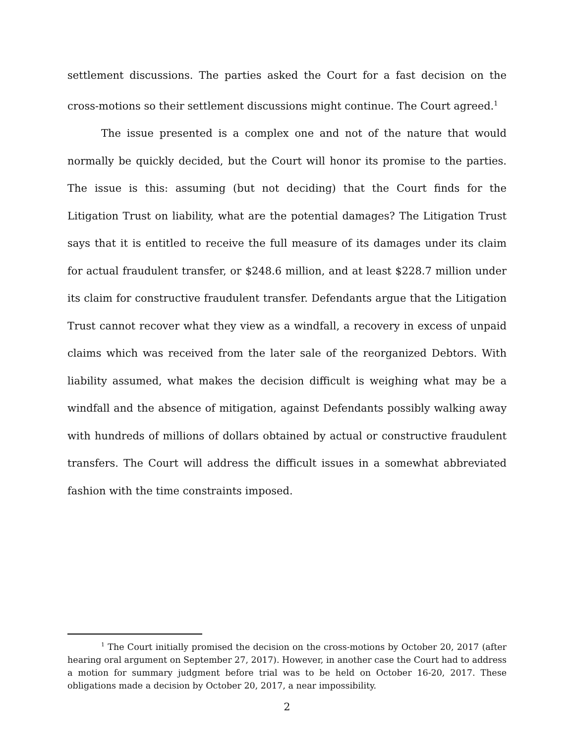settlement discussions. The parties asked the Court for a fast decision on the cross-motions so their settlement discussions might continue. The Court agreed.<sup>1</sup>
The issue presented is a complex one and not of the nature that would normally be quickly decided, but the Court will honor its promise to the parties. The issue is this: assuming (but not deciding) that the Court finds for the Litigation Trust on liability, what are the potential damages? The Litigation Trust says that it is entitled to receive the full measure of its damages under its claim for actual fraudulent transfer, or $248.6 million, and at least $228.7 million under its claim for constructive fraudulent transfer. Defendants argue that the Litigation Trust cannot recover what they view as a windfall, a recovery in excess of unpaid claims which was received from the later sale of the reorganized Debtors. With liability assumed, what makes the decision difficult is weighing what may be a windfall and the absence of mitigation, against Defendants possibly walking away with hundreds of millions of dollars obtained by actual or constructive fraudulent transfers. The Court will address the difficult issues in a somewhat abbreviated fashion with the time constraints imposed.
<sup>1</sup> The Court initially promised the decision on the cross-motions by October 20, 2017 (after hearing oral argument on September 27, 2017). However, in another case the Court had to address a motion for summary judgment before trial was to be held on October 16-20, 2017. These obligations made a decision by October 20, 2017, a near impossibility.
2